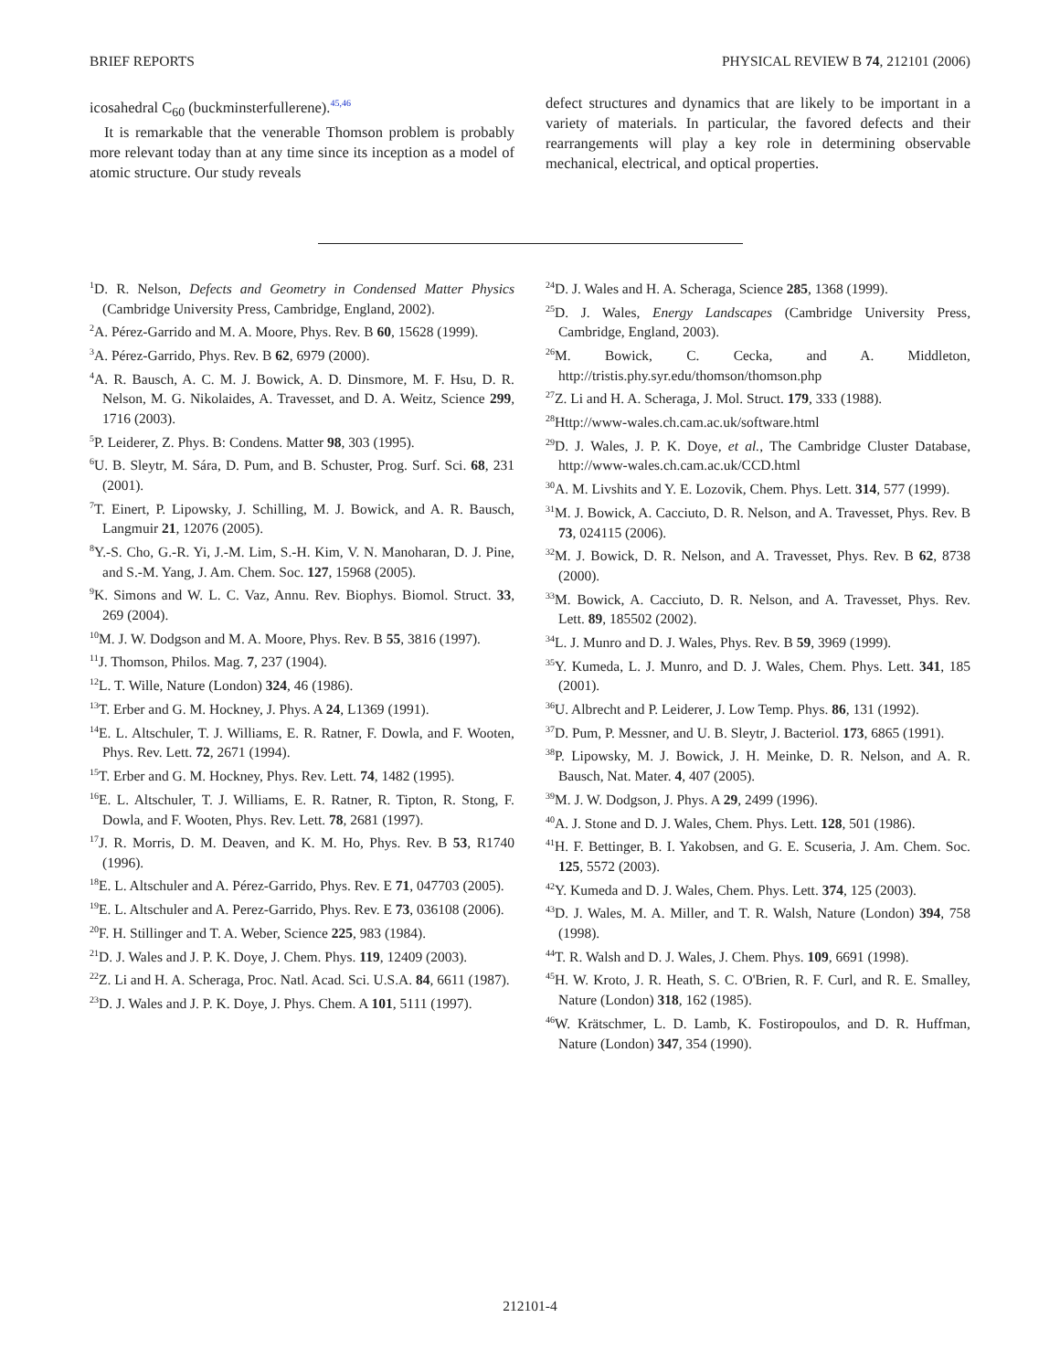BRIEF REPORTS PHYSICAL REVIEW B 74, 212101 (2006)
icosahedral C<sub>60</sub> (buckminsterfullerene).<sup>45,46</sup>
It is remarkable that the venerable Thomson problem is probably more relevant today than at any time since its inception as a model of atomic structure. Our study reveals
defect structures and dynamics that are likely to be important in a variety of materials. In particular, the favored defects and their rearrangements will play a key role in determining observable mechanical, electrical, and optical properties.
<sup>1</sup> D. R. Nelson, Defects and Geometry in Condensed Matter Physics (Cambridge University Press, Cambridge, England, 2002).
<sup>2</sup> A. Pérez-Garrido and M. A. Moore, Phys. Rev. B 60, 15628 (1999).
<sup>3</sup> A. Pérez-Garrido, Phys. Rev. B 62, 6979 (2000).
<sup>4</sup> A. R. Bausch, A. C. M. J. Bowick, A. D. Dinsmore, M. F. Hsu, D. R. Nelson, M. G. Nikolaides, A. Travesset, and D. A. Weitz, Science 299, 1716 (2003).
<sup>5</sup> P. Leiderer, Z. Phys. B: Condens. Matter 98, 303 (1995).
<sup>6</sup> U. B. Sleytr, M. Sára, D. Pum, and B. Schuster, Prog. Surf. Sci. 68, 231 (2001).
<sup>7</sup> T. Einert, P. Lipowsky, J. Schilling, M. J. Bowick, and A. R. Bausch, Langmuir 21, 12076 (2005).
<sup>8</sup> Y.-S. Cho, G.-R. Yi, J.-M. Lim, S.-H. Kim, V. N. Manoharan, D. J. Pine, and S.-M. Yang, J. Am. Chem. Soc. 127, 15968 (2005).
<sup>9</sup> K. Simons and W. L. C. Vaz, Annu. Rev. Biophys. Biomol. Struct. 33, 269 (2004).
<sup>10</sup> M. J. W. Dodgson and M. A. Moore, Phys. Rev. B 55, 3816 (1997).
<sup>11</sup> J. Thomson, Philos. Mag. 7, 237 (1904).
<sup>12</sup> L. T. Wille, Nature (London) 324, 46 (1986).
<sup>13</sup> T. Erber and G. M. Hockney, J. Phys. A 24, L1369 (1991).
<sup>14</sup> E. L. Altschuler, T. J. Williams, E. R. Ratner, F. Dowla, and F. Wooten, Phys. Rev. Lett. 72, 2671 (1994).
<sup>15</sup> T. Erber and G. M. Hockney, Phys. Rev. Lett. 74, 1482 (1995).
<sup>16</sup> E. L. Altschuler, T. J. Williams, E. R. Ratner, R. Tipton, R. Stong, F. Dowla, and F. Wooten, Phys. Rev. Lett. 78, 2681 (1997).
<sup>17</sup> J. R. Morris, D. M. Deaven, and K. M. Ho, Phys. Rev. B 53, R1740 (1996).
<sup>18</sup> E. L. Altschuler and A. Pérez-Garrido, Phys. Rev. E 71, 047703 (2005).
<sup>19</sup> E. L. Altschuler and A. Perez-Garrido, Phys. Rev. E 73, 036108 (2006).
<sup>20</sup>F. H. Stillinger and T. A. Weber, Science 225, 983 (1984).
<sup>21</sup> D. J. Wales and J. P. K. Doye, J. Chem. Phys. 119, 12409 (2003).
<sup>22</sup> Z. Li and H. A. Scheraga, Proc. Natl. Acad. Sci. U.S.A. 84, 6611 (1987).
<sup>23</sup> D. J. Wales and J. P. K. Doye, J. Phys. Chem. A 101, 5111 (1997).
<sup>24</sup> D. J. Wales and H. A. Scheraga, Science 285, 1368 (1999).
<sup>25</sup> D. J. Wales, Energy Landscapes (Cambridge University Press, Cambridge, England, 2003).
<sup>26</sup> M. Bowick, C. Cecka, and A. Middleton, http://tristis.phy.syr.edu/thomson/thomson.php
<sup>27</sup> Z. Li and H. A. Scheraga, J. Mol. Struct. 179, 333 (1988).
<sup>28</sup> Http://www-wales.ch.cam.ac.uk/software.html
<sup>29</sup> D. J. Wales, J. P. K. Doye, et al., The Cambridge Cluster Database, http://www-wales.ch.cam.ac.uk/CCD.html
<sup>30</sup> A. M. Livshits and Y. E. Lozovik, Chem. Phys. Lett. 314, 577 (1999).
<sup>31</sup> M. J. Bowick, A. Cacciuto, D. R. Nelson, and A. Travesset, Phys. Rev. B 73, 024115 (2006).
<sup>32</sup> M. J. Bowick, D. R. Nelson, and A. Travesset, Phys. Rev. B 62, 8738 (2000).
<sup>33</sup> M. Bowick, A. Cacciuto, D. R. Nelson, and A. Travesset, Phys. Rev. Lett. 89, 185502 (2002).
<sup>34</sup> L. J. Munro and D. J. Wales, Phys. Rev. B 59, 3969 (1999).
<sup>35</sup> Y. Kumeda, L. J. Munro, and D. J. Wales, Chem. Phys. Lett. 341, 185 (2001).
<sup>36</sup> U. Albrecht and P. Leiderer, J. Low Temp. Phys. 86, 131 (1992).
<sup>37</sup> D. Pum, P. Messner, and U. B. Sleytr, J. Bacteriol. 173, 6865 (1991).
<sup>38</sup>P. Lipowsky, M. J. Bowick, J. H. Meinke, D. R. Nelson, and A. R. Bausch, Nat. Mater. 4, 407 (2005).
<sup>39</sup> M. J. W. Dodgson, J. Phys. A 29, 2499 (1996).
<sup>40</sup> A. J. Stone and D. J. Wales, Chem. Phys. Lett. 128, 501 (1986).
<sup>41</sup>H. F. Bettinger, B. I. Yakobsen, and G. E. Scuseria, J. Am. Chem. Soc. 125, 5572 (2003).
<sup>42</sup>Y. Kumeda and D. J. Wales, Chem. Phys. Lett. 374, 125 (2003).
<sup>43</sup> D. J. Wales, M. A. Miller, and T. R. Walsh, Nature (London) 394, 758 (1998).
<sup>44</sup> T. R. Walsh and D. J. Wales, J. Chem. Phys. 109, 6691 (1998).
<sup>45</sup>H. W. Kroto, J. R. Heath, S. C. O'Brien, R. F. Curl, and R. E. Smalley, Nature (London) 318, 162 (1985).
<sup>46</sup> W. Krätschmer, L. D. Lamb, K. Fostiropoulos, and D. R. Huffman, Nature (London) 347, 354 (1990).
212101-4